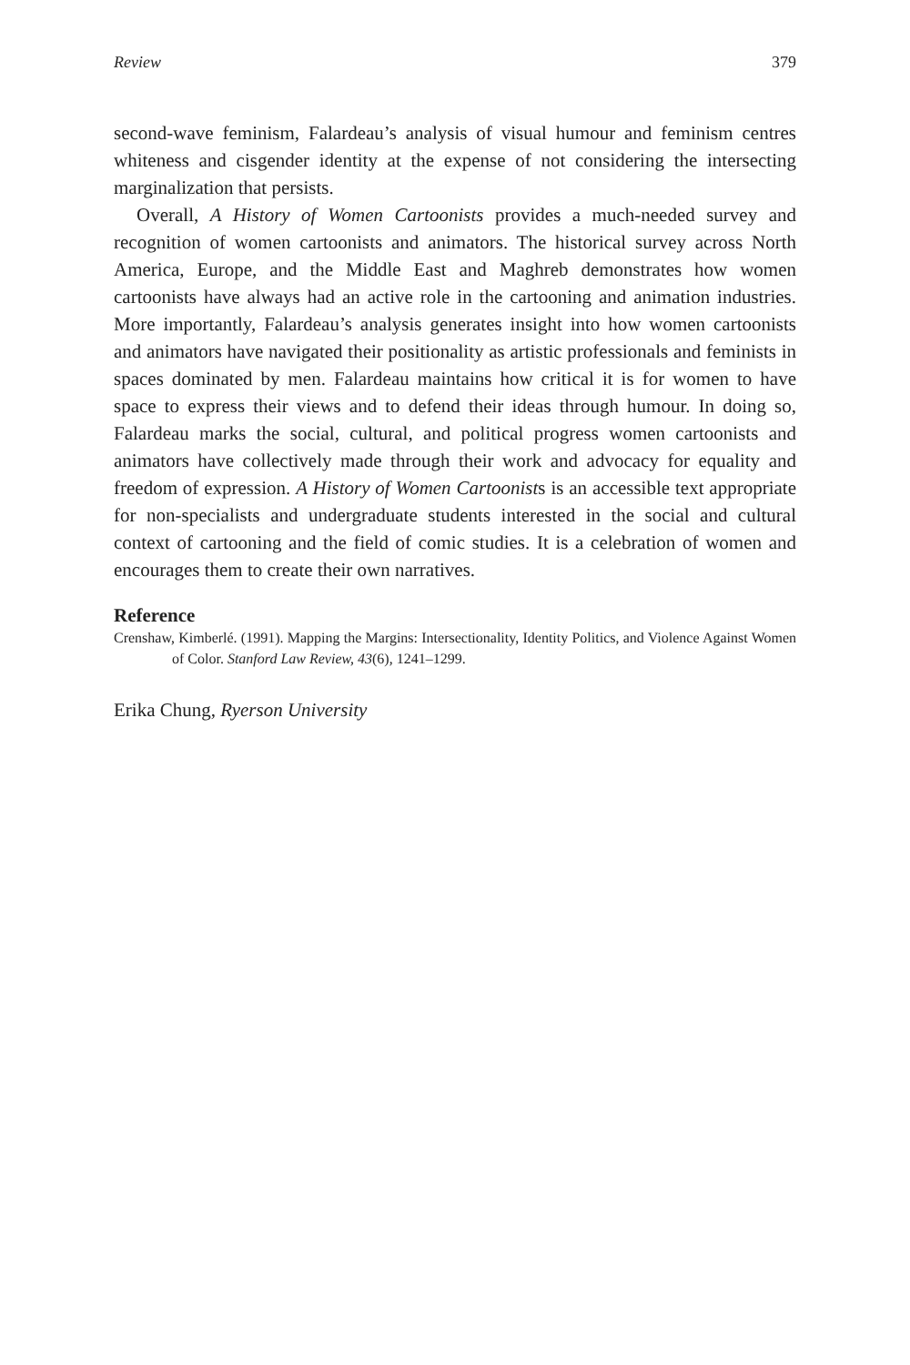Review 379
second-wave feminism, Falardeau’s analysis of visual humour and feminism centres whiteness and cisgender identity at the expense of not considering the intersecting marginalization that persists.
Overall, A History of Women Cartoonists provides a much-needed survey and recognition of women cartoonists and animators. The historical survey across North America, Europe, and the Middle East and Maghreb demonstrates how women cartoonists have always had an active role in the cartooning and animation industries. More importantly, Falardeau’s analysis generates insight into how women cartoonists and animators have navigated their positionality as artistic professionals and feminists in spaces dominated by men. Falardeau maintains how critical it is for women to have space to express their views and to defend their ideas through humour. In doing so, Falardeau marks the social, cultural, and political progress women cartoonists and animators have collectively made through their work and advocacy for equality and freedom of expression. A History of Women Cartoonists is an accessible text appropriate for non-specialists and undergraduate students interested in the social and cultural context of cartooning and the field of comic studies. It is a celebration of women and encourages them to create their own narratives.
Reference
Crenshaw, Kimberlé. (1991). Mapping the Margins: Intersectionality, Identity Politics, and Violence Against Women of Color. Stanford Law Review, 43(6), 1241–1299.
Erika Chung, Ryerson University